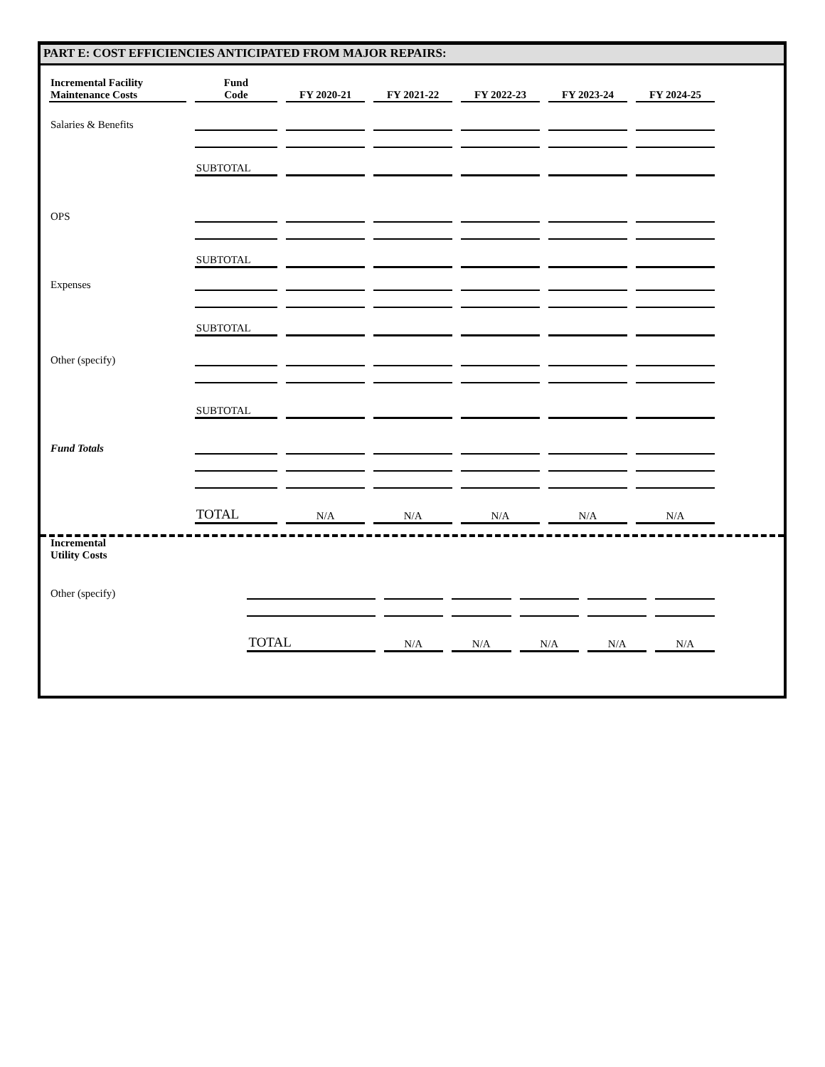PART E: COST EFFICIENCIES ANTICIPATED FROM MAJOR REPAIRS:
| Incremental Facility Maintenance Costs | Fund Code | FY 2020-21 | FY 2021-22 | FY 2022-23 | FY 2023-24 | FY 2024-25 |
| --- | --- | --- | --- | --- | --- | --- |
| Salaries & Benefits | | | | | | |
| | SUBTOTAL | | | | | |
| OPS | | | | | | |
| | SUBTOTAL | | | | | |
| Expenses | | | | | | |
| | SUBTOTAL | | | | | |
| Other (specify) | | | | | | |
| | SUBTOTAL | | | | | |
| Fund Totals | | | | | | |
| | TOTAL | N/A | N/A | N/A | N/A | N/A |
| Incremental Utility Costs | | | | | | |
| Other (specify) | | | | | | |
| | TOTAL | N/A | N/A | N/A | N/A | N/A |